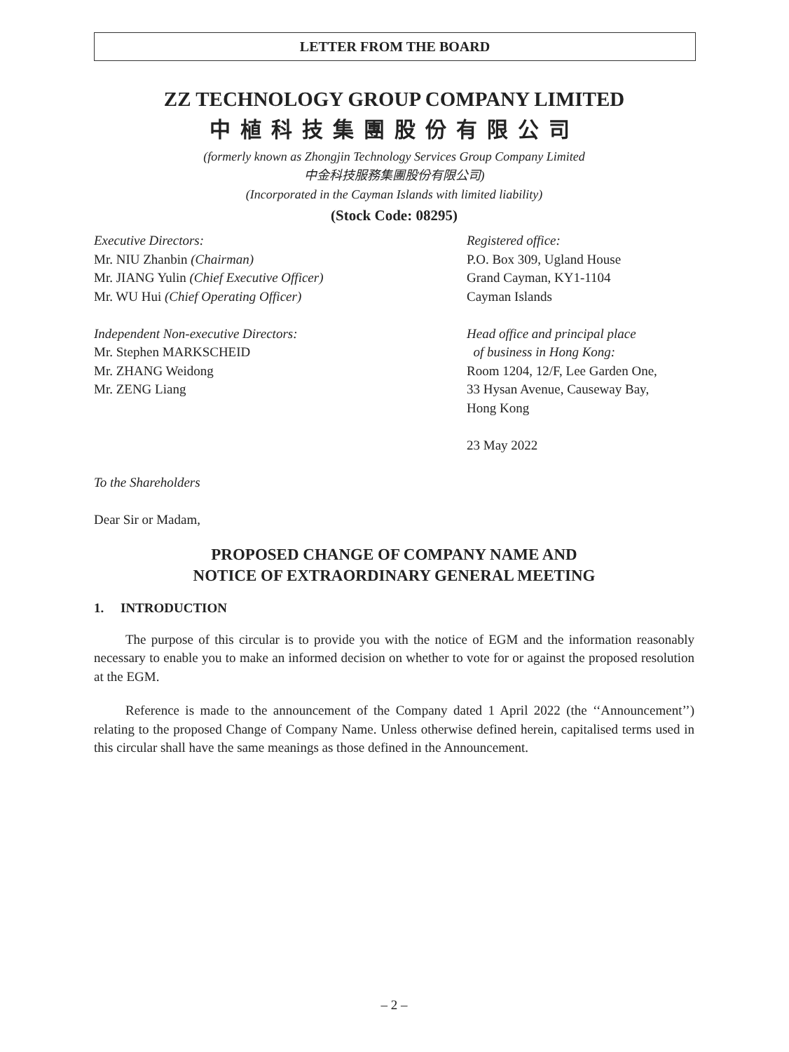LETTER FROM THE BOARD
ZZ TECHNOLOGY GROUP COMPANY LIMITED
中植科技集團股份有限公司
(formerly known as Zhongjin Technology Services Group Company Limited
中金科技服務集團股份有限公司)
(Incorporated in the Cayman Islands with limited liability)
(Stock Code: 08295)
Executive Directors:
Mr. NIU Zhanbin (Chairman)
Mr. JIANG Yulin (Chief Executive Officer)
Mr. WU Hui (Chief Operating Officer)
Independent Non-executive Directors:
Mr. Stephen MARKSCHEID
Mr. ZHANG Weidong
Mr. ZENG Liang
Registered office:
P.O. Box 309, Ugland House
Grand Cayman, KY1-1104
Cayman Islands
Head office and principal place
of business in Hong Kong:
Room 1204, 12/F, Lee Garden One,
33 Hysan Avenue, Causeway Bay,
Hong Kong
23 May 2022
To the Shareholders
Dear Sir or Madam,
PROPOSED CHANGE OF COMPANY NAME AND
NOTICE OF EXTRAORDINARY GENERAL MEETING
1. INTRODUCTION
The purpose of this circular is to provide you with the notice of EGM and the information reasonably necessary to enable you to make an informed decision on whether to vote for or against the proposed resolution at the EGM.
Reference is made to the announcement of the Company dated 1 April 2022 (the ‘‘Announcement’’) relating to the proposed Change of Company Name. Unless otherwise defined herein, capitalised terms used in this circular shall have the same meanings as those defined in the Announcement.
– 2 –